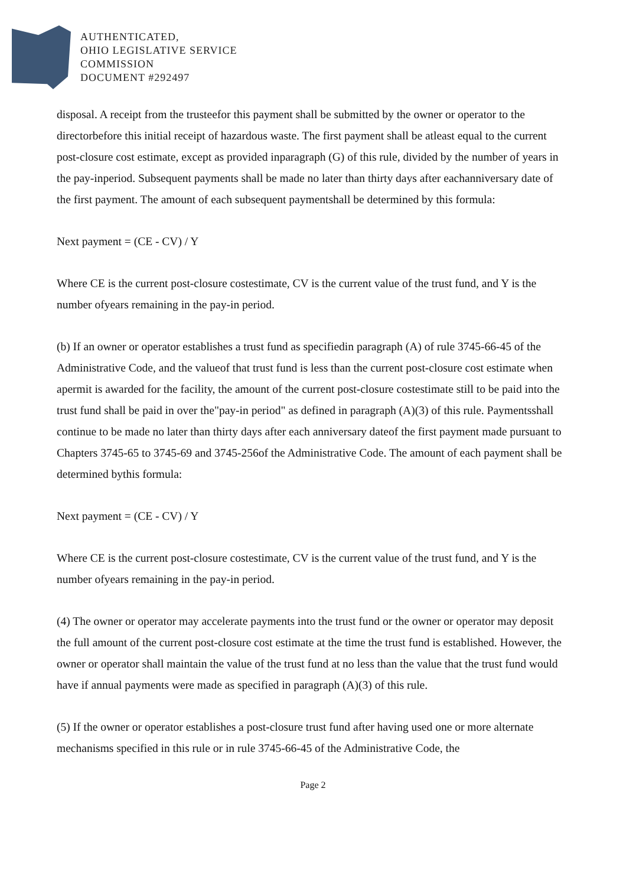AUTHENTICATED,
OHIO LEGISLATIVE SERVICE
COMMISSION
DOCUMENT #292497
disposal. A receipt from the trusteefor this payment shall be submitted by the owner or operator to the directorbefore this initial receipt of hazardous waste. The first payment shall be atleast equal to the current post-closure cost estimate, except as provided inparagraph (G) of this rule, divided by the number of years in the pay-inperiod. Subsequent payments shall be made no later than thirty days after eachanniversary date of the first payment. The amount of each subsequent paymentshall be determined by this formula:
Next payment = (CE - CV) / Y
Where CE is the current post-closure costestimate, CV is the current value of the trust fund, and Y is the number ofyears remaining in the pay-in period.
(b) If an owner or operator establishes a trust fund as specifiedin paragraph (A) of rule 3745-66-45 of the Administrative Code, and the valueof that trust fund is less than the current post-closure cost estimate when apermit is awarded for the facility, the amount of the current post-closure costestimate still to be paid into the trust fund shall be paid in over the"pay-in period" as defined in paragraph (A)(3) of this rule. Paymentsshall continue to be made no later than thirty days after each anniversary dateof the first payment made pursuant to Chapters 3745-65 to 3745-69 and 3745-256of the Administrative Code. The amount of each payment shall be determined bythis formula:
Next payment = (CE - CV) / Y
Where CE is the current post-closure costestimate, CV is the current value of the trust fund, and Y is the number ofyears remaining in the pay-in period.
(4) The owner or operator may accelerate payments into the trust fund or the owner or operator may deposit the full amount of the current post-closure cost estimate at the time the trust fund is established. However, the owner or operator shall maintain the value of the trust fund at no less than the value that the trust fund would have if annual payments were made as specified in paragraph (A)(3) of this rule.
(5) If the owner or operator establishes a post-closure trust fund after having used one or more alternate mechanisms specified in this rule or in rule 3745-66-45 of the Administrative Code, the
Page 2